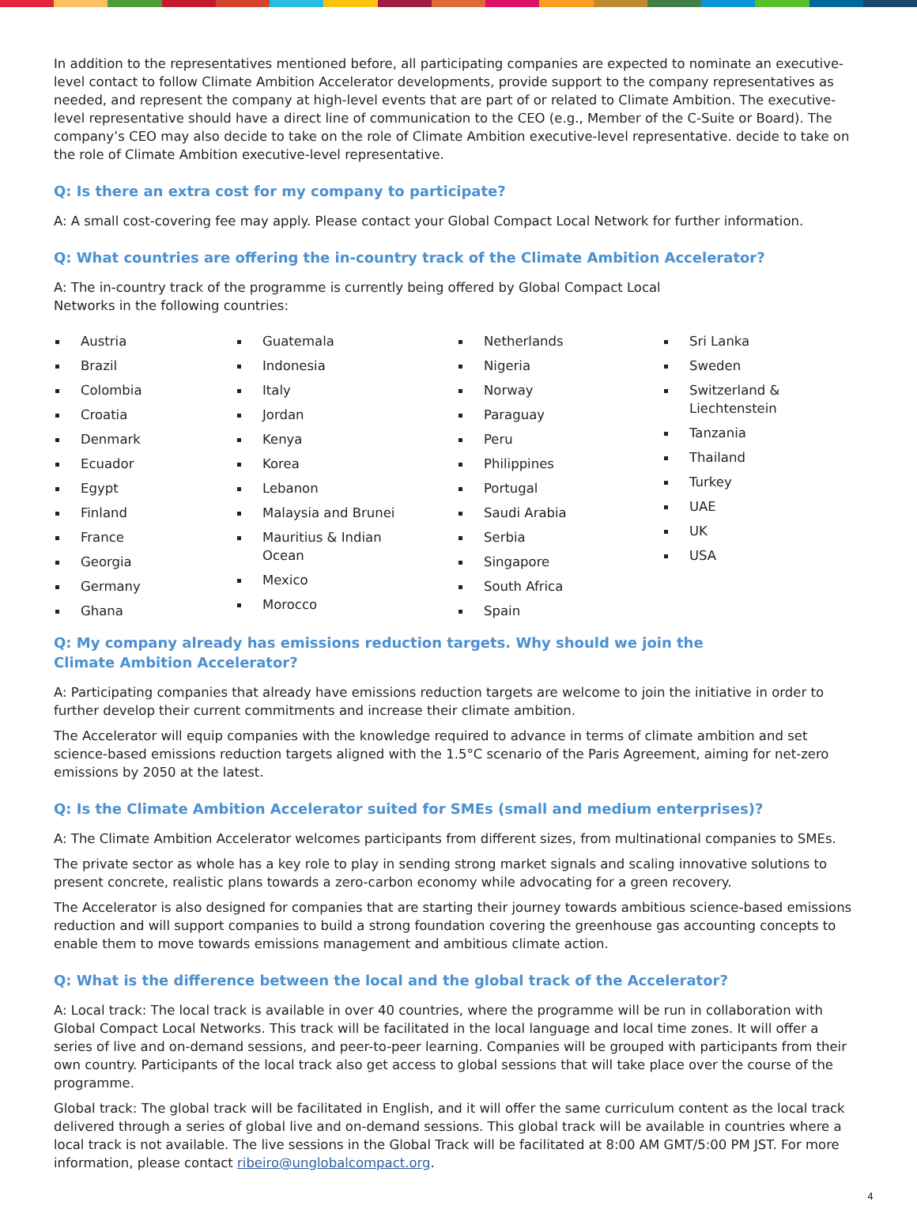In addition to the representatives mentioned before, all participating companies are expected to nominate an executive-level contact to follow Climate Ambition Accelerator developments, provide support to the company representatives as needed, and represent the company at high-level events that are part of or related to Climate Ambition. The executive-level representative should have a direct line of communication to the CEO (e.g., Member of the C-Suite or Board). The company’s CEO may also decide to take on the role of Climate Ambition executive-level representative. decide to take on the role of Climate Ambition executive-level representative.
Q: Is there an extra cost for my company to participate?
A: A small cost-covering fee may apply. Please contact your Global Compact Local Network for further information.
Q: What countries are offering the in-country track of the Climate Ambition Accelerator?
A: The in-country track of the programme is currently being offered by Global Compact Local Networks in the following countries:
Austria
Brazil
Colombia
Croatia
Denmark
Ecuador
Egypt
Finland
France
Georgia
Germany
Ghana
Guatemala
Indonesia
Italy
Jordan
Kenya
Korea
Lebanon
Malaysia and Brunei
Mauritius & Indian
Ocean
Mexico
Morocco
Netherlands
Nigeria
Norway
Paraguay
Peru
Philippines
Portugal
Saudi Arabia
Serbia
Singapore
South Africa
Spain
Sri Lanka
Sweden
Switzerland &
Liechtenstein
Tanzania
Thailand
Turkey
UAE
UK
USA
Q: My company already has emissions reduction targets. Why should we join the
Climate Ambition Accelerator?
A: Participating companies that already have emissions reduction targets are welcome to join the initiative in order to further develop their current commitments and increase their climate ambition.
The Accelerator will equip companies with the knowledge required to advance in terms of climate ambition and set science-based emissions reduction targets aligned with the 1.5°C scenario of the Paris Agreement, aiming for net-zero emissions by 2050 at the latest.
Q: Is the Climate Ambition Accelerator suited for SMEs (small and medium enterprises)?
A: The Climate Ambition Accelerator welcomes participants from different sizes, from multinational companies to SMEs.
The private sector as whole has a key role to play in sending strong market signals and scaling innovative solutions to present concrete, realistic plans towards a zero-carbon economy while advocating for a green recovery.
The Accelerator is also designed for companies that are starting their journey towards ambitious science-based emissions reduction and will support companies to build a strong foundation covering the greenhouse gas accounting concepts to enable them to move towards emissions management and ambitious climate action.
Q: What is the difference between the local and the global track of the Accelerator?
A: Local track: The local track is available in over 40 countries, where the programme will be run in collaboration with Global Compact Local Networks. This track will be facilitated in the local language and local time zones. It will offer a series of live and on-demand sessions, and peer-to-peer learning. Companies will be grouped with participants from their own country. Participants of the local track also get access to global sessions that will take place over the course of the programme.
Global track: The global track will be facilitated in English, and it will offer the same curriculum content as the local track delivered through a series of global live and on-demand sessions. This global track will be available in countries where a local track is not available. The live sessions in the Global Track will be facilitated at 8:00 AM GMT/5:00 PM JST. For more information, please contact ribeiro@unglobalcompact.org.
4